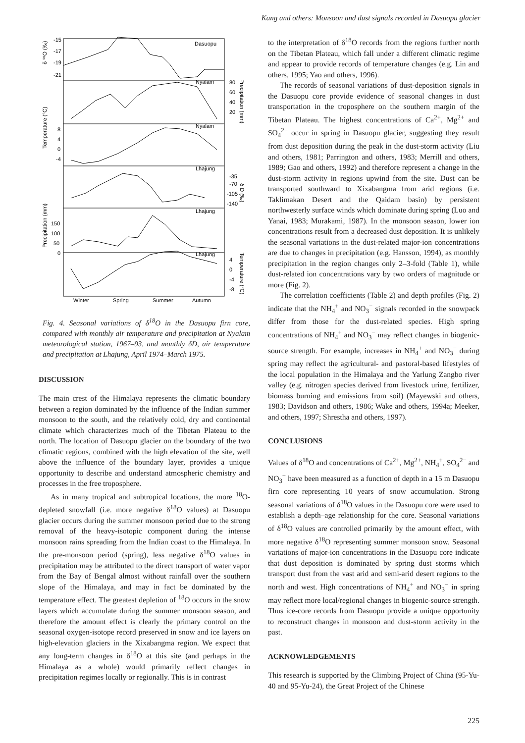Kang and others: Monsoon and dust signals recorded in Dasuopu glacier
Dasuopu
Nyalam
Nyalam
Lhajung
Lhajung
Lhajung
-15
-17
-19
-21
8
4
0
-4
150
100
50
0
80
60
40
20
-35
-70
-105
-140
4
0
-4
-8
Winter
Spring
Summer
Autumn
δ ¹⁸O (‰)
Temperature (°C)
Precipitation (mm)
Precipitation (mm)
δ D (‰)
Temperature (°C)
Fig. 4. Seasonal variations of δ<sup>18</sup>O in the Dasuopu firn core, compared with monthly air temperature and precipitation at Nyalam meteorological station, 1967–93, and monthly δD, air temperature and precipitation at Lhajung, April 1974–March 1975.
DISCUSSION
The main crest of the Himalaya represents the climatic boundary between a region dominated by the influence of the Indian summer monsoon to the south, and the relatively cold, dry and continental climate which characterizes much of the Tibetan Plateau to the north. The location of Dasuopu glacier on the boundary of the two climatic regions, combined with the high elevation of the site, well above the influence of the boundary layer, provides a unique opportunity to describe and understand atmospheric chemistry and processes in the free troposphere.
As in many tropical and subtropical locations, the more <sup>18</sup>O-depleted snowfall (i.e. more negative δ<sup>18</sup>O values) at Dasuopu glacier occurs during the summer monsoon period due to the strong removal of the heavy-isotopic component during the intense monsoon rains spreading from the Indian coast to the Himalaya. In the pre-monsoon period (spring), less negative δ<sup>18</sup>O values in precipitation may be attributed to the direct transport of water vapor from the Bay of Bengal almost without rainfall over the southern slope of the Himalaya, and may in fact be dominated by the temperature effect. The greatest depletion of <sup>18</sup>O occurs in the snow layers which accumulate during the summer monsoon season, and therefore the amount effect is clearly the primary control on the seasonal oxygen-isotope record preserved in snow and ice layers on high-elevation glaciers in the Xixabangma region. We expect that any long-term changes in δ<sup>18</sup>O at this site (and perhaps in the Himalaya as a whole) would primarily reflect changes in precipitation regimes locally or regionally. This is in contrast
to the interpretation of δ<sup>18</sup>O records from the regions further north on the Tibetan Plateau, which fall under a different climatic regime and appear to provide records of temperature changes (e.g. Lin and others, 1995; Yao and others, 1996).
The records of seasonal variations of dust-deposition signals in the Dasuopu core provide evidence of seasonal changes in dust transportation in the troposphere on the southern margin of the Tibetan Plateau. The highest concentrations of Ca<sup>2+</sup>, Mg<sup>2+</sup> and SO<sub>4</sub><sup>2−</sup> occur in spring in Dasuopu glacier, suggesting they result from dust deposition during the peak in the dust-storm activity (Liu and others, 1981; Parrington and others, 1983; Merrill and others, 1989; Gao and others, 1992) and therefore represent a change in the dust-storm activity in regions upwind from the site. Dust can be transported southward to Xixabangma from arid regions (i.e. Taklimakan Desert and the Qaidam basin) by persistent northwesterly surface winds which dominate during spring (Luo and Yanai, 1983; Murakami, 1987). In the monsoon season, lower ion concentrations result from a decreased dust deposition. It is unlikely the seasonal variations in the dust-related major-ion concentrations are due to changes in precipitation (e.g. Hansson, 1994), as monthly precipitation in the region changes only 2–3-fold (Table 1), while dust-related ion concentrations vary by two orders of magnitude or more (Fig. 2).
The correlation coefficients (Table 2) and depth profiles (Fig. 2) indicate that the NH<sub>4</sub><sup>+</sup> and NO<sub>3</sub><sup>−</sup> signals recorded in the snowpack differ from those for the dust-related species. High spring concentrations of NH<sub>4</sub><sup>+</sup> and NO<sub>3</sub><sup>−</sup> may reflect changes in biogenic-source strength. For example, increases in NH<sub>4</sub><sup>+</sup> and NO<sub>3</sub><sup>−</sup> during spring may reflect the agricultural- and pastoral-based lifestyles of the local population in the Himalaya and the Yarlung Zangbo river valley (e.g. nitrogen species derived from livestock urine, fertilizer, biomass burning and emissions from soil) (Mayewski and others, 1983; Davidson and others, 1986; Wake and others, 1994a; Meeker, and others, 1997; Shrestha and others, 1997).
CONCLUSIONS
Values of δ<sup>18</sup>O and concentrations of Ca<sup>2+</sup>, Mg<sup>2+</sup>, NH<sub>4</sub><sup>+</sup>, SO<sub>4</sub><sup>2−</sup> and NO<sub>3</sub><sup>−</sup> have been measured as a function of depth in a 15 m Dasuopu firn core representing 10 years of snow accumulation. Strong seasonal variations of δ<sup>18</sup>O values in the Dasuopu core were used to establish a depth–age relationship for the core. Seasonal variations of δ<sup>18</sup>O values are controlled primarily by the amount effect, with more negative δ<sup>18</sup>O representing summer monsoon snow. Seasonal variations of major-ion concentrations in the Dasuopu core indicate that dust deposition is dominated by spring dust storms which transport dust from the vast arid and semi-arid desert regions to the north and west. High concentrations of NH<sub>4</sub><sup>+</sup> and NO<sub>3</sub><sup>−</sup> in spring may reflect more local/regional changes in biogenic-source strength. Thus ice-core records from Dasuopu provide a unique opportunity to reconstruct changes in monsoon and dust-storm activity in the past.
ACKNOWLEDGEMENTS
This research is supported by the Climbing Project of China (95-Yu-40 and 95-Yu-24), the Great Project of the Chinese
225